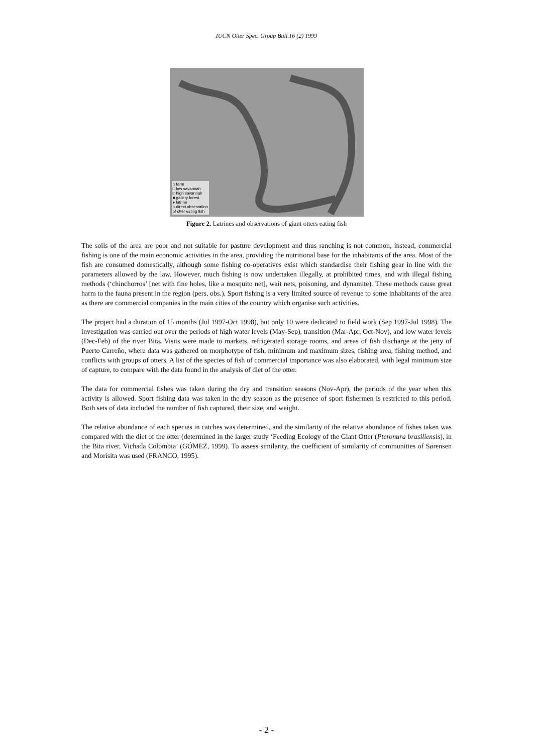IUCN Otter Spec. Group Bull.16 (2) 1999
⌂ farm
□ low savannah
□ high savannah
■ gallery forest
● latrine
○ direct observation
of otter eating fish
Figure 2. Latrines and observations of giant otters eating fish
The soils of the area are poor and not suitable for pasture development and thus ranching is not common, instead, commercial fishing is one of the main economic activities in the area, providing the nutritional base for the inhabitants of the area. Most of the fish are consumed domestically, although some fishing co-operatives exist which standardise their fishing gear in line with the parameters allowed by the law. However, much fishing is now undertaken illegally, at prohibited times, and with illegal fishing methods (‘chinchorros’ [net with fine holes, like a mosquito net], wait nets, poisoning, and dynamite). These methods cause great harm to the fauna present in the region (pers. obs.). Sport fishing is a very limited source of revenue to some inhabitants of the area as there are commercial companies in the main cities of the country which organise such activities.
The project had a duration of 15 months (Jul 1997-Oct 1998), but only 10 were dedicated to field work (Sep 1997-Jul 1998). The investigation was carried out over the periods of high water levels (May-Sep), transition (Mar-Apr, Oct-Nov), and low water levels (Dec-Feb) of the river Bita. Visits were made to markets, refrigerated storage rooms, and areas of fish discharge at the jetty of Puerto Carreño, where data was gathered on morphotype of fish, minimum and maximum sizes, fishing area, fishing method, and conflicts with groups of otters. A list of the species of fish of commercial importance was also elaborated, with legal minimum size of capture, to compare with the data found in the analysis of diet of the otter.
The data for commercial fishes was taken during the dry and transition seasons (Nov-Apr), the periods of the year when this activity is allowed. Sport fishing data was taken in the dry season as the presence of sport fishermen is restricted to this period. Both sets of data included the number of fish captured, their size, and weight.
The relative abundance of each species in catches was determined, and the similarity of the relative abundance of fishes taken was compared with the diet of the otter (determined in the larger study ‘Feeding Ecology of the Giant Otter (Pteronura brasiliensis), in the Bita river, Vichada Colombia’ (GÓMEZ, 1999). To assess similarity, the coefficient of similarity of communities of Sørensen and Morisita was used (FRANCO, 1995).
- 2 -